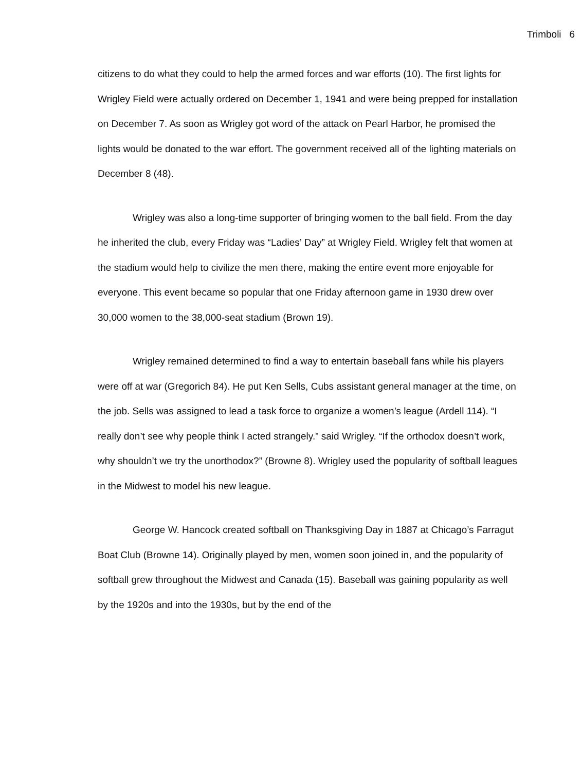Trimboli 6
citizens to do what they could to help the armed forces and war efforts (10). The first lights for Wrigley Field were actually ordered on December 1, 1941 and were being prepped for installation on December 7. As soon as Wrigley got word of the attack on Pearl Harbor, he promised the lights would be donated to the war effort. The government received all of the lighting materials on December 8 (48).
Wrigley was also a long-time supporter of bringing women to the ball field. From the day he inherited the club, every Friday was “Ladies’ Day” at Wrigley Field. Wrigley felt that women at the stadium would help to civilize the men there, making the entire event more enjoyable for everyone. This event became so popular that one Friday afternoon game in 1930 drew over 30,000 women to the 38,000-seat stadium (Brown 19).
Wrigley remained determined to find a way to entertain baseball fans while his players were off at war (Gregorich 84). He put Ken Sells, Cubs assistant general manager at the time, on the job. Sells was assigned to lead a task force to organize a women’s league (Ardell 114). “I really don’t see why people think I acted strangely.” said Wrigley. “If the orthodox doesn’t work, why shouldn’t we try the unorthodox?” (Browne 8). Wrigley used the popularity of softball leagues in the Midwest to model his new league.
George W. Hancock created softball on Thanksgiving Day in 1887 at Chicago’s Farragut Boat Club (Browne 14). Originally played by men, women soon joined in, and the popularity of softball grew throughout the Midwest and Canada (15). Baseball was gaining popularity as well by the 1920s and into the 1930s, but by the end of the